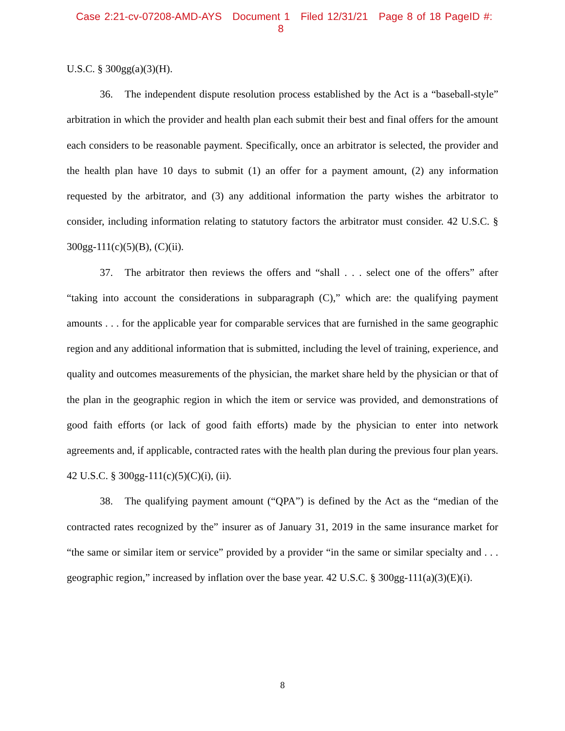Case 2:21-cv-07208-AMD-AYS Document 1 Filed 12/31/21 Page 8 of 18 PageID #: 8
U.S.C. § 300gg(a)(3)(H).
36. The independent dispute resolution process established by the Act is a “baseball-style” arbitration in which the provider and health plan each submit their best and final offers for the amount each considers to be reasonable payment. Specifically, once an arbitrator is selected, the provider and the health plan have 10 days to submit (1) an offer for a payment amount, (2) any information requested by the arbitrator, and (3) any additional information the party wishes the arbitrator to consider, including information relating to statutory factors the arbitrator must consider. 42 U.S.C. § 300gg-111(c)(5)(B), (C)(ii).
37. The arbitrator then reviews the offers and “shall . . . select one of the offers” after “taking into account the considerations in subparagraph (C),” which are: the qualifying payment amounts . . . for the applicable year for comparable services that are furnished in the same geographic region and any additional information that is submitted, including the level of training, experience, and quality and outcomes measurements of the physician, the market share held by the physician or that of the plan in the geographic region in which the item or service was provided, and demonstrations of good faith efforts (or lack of good faith efforts) made by the physician to enter into network agreements and, if applicable, contracted rates with the health plan during the previous four plan years. 42 U.S.C. § 300gg-111(c)(5)(C)(i), (ii).
38. The qualifying payment amount (“QPA”) is defined by the Act as the “median of the contracted rates recognized by the” insurer as of January 31, 2019 in the same insurance market for “the same or similar item or service” provided by a provider “in the same or similar specialty and . . . geographic region,” increased by inflation over the base year. 42 U.S.C. § 300gg-111(a)(3)(E)(i).
8